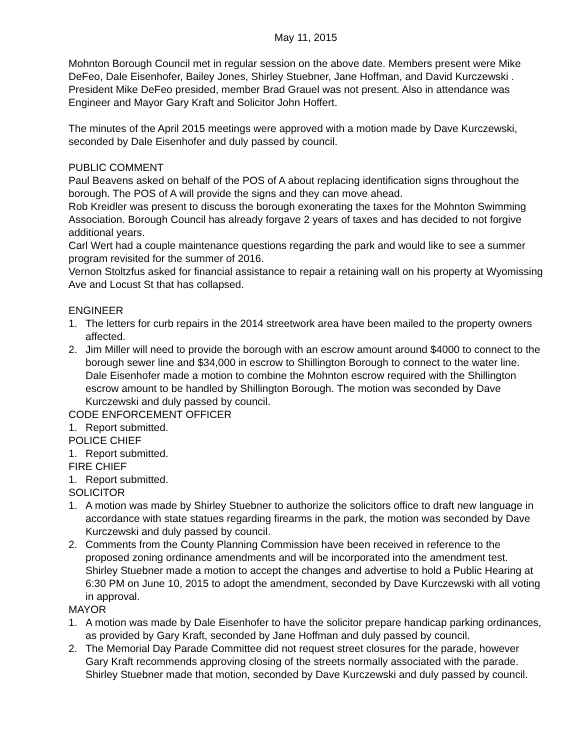May 11, 2015
Mohnton Borough Council met in regular session on the above date. Members present were Mike DeFeo, Dale Eisenhofer, Bailey Jones, Shirley Stuebner, Jane Hoffman, and David Kurczewski . President Mike DeFeo presided, member Brad Grauel was not present. Also in attendance was Engineer and Mayor Gary Kraft and Solicitor John Hoffert.
The minutes of the April 2015 meetings were approved with a motion made by Dave Kurczewski, seconded by Dale Eisenhofer and duly passed by council.
PUBLIC COMMENT
Paul Beavens asked on behalf of the POS of A about replacing identification signs throughout the borough. The POS of A will provide the signs and they can move ahead.
Rob Kreidler was present to discuss the borough exonerating the taxes for the Mohnton Swimming Association. Borough Council has already forgave 2 years of taxes and has decided to not forgive additional years.
Carl Wert had a couple maintenance questions regarding the park and would like to see a summer program revisited for the summer of 2016.
Vernon Stoltzfus asked for financial assistance to repair a retaining wall on his property at Wyomissing Ave and Locust St that has collapsed.
ENGINEER
1. The letters for curb repairs in the 2014 streetwork area have been mailed to the property owners affected.
2. Jim Miller will need to provide the borough with an escrow amount around $4000 to connect to the borough sewer line and $34,000 in escrow to Shillington Borough to connect to the water line. Dale Eisenhofer made a motion to combine the Mohnton escrow required with the Shillington escrow amount to be handled by Shillington Borough. The motion was seconded by Dave Kurczewski and duly passed by council.
CODE ENFORCEMENT OFFICER
1. Report submitted.
POLICE CHIEF
1. Report submitted.
FIRE CHIEF
1. Report submitted.
SOLICITOR
1. A motion was made by Shirley Stuebner to authorize the solicitors office to draft new language in accordance with state statues regarding firearms in the park, the motion was seconded by Dave Kurczewski and duly passed by council.
2. Comments from the County Planning Commission have been received in reference to the proposed zoning ordinance amendments and will be incorporated into the amendment test. Shirley Stuebner made a motion to accept the changes and advertise to hold a Public Hearing at 6:30 PM on June 10, 2015 to adopt the amendment, seconded by Dave Kurczewski with all voting in approval.
MAYOR
1. A motion was made by Dale Eisenhofer to have the solicitor prepare handicap parking ordinances, as provided by Gary Kraft, seconded by Jane Hoffman and duly passed by council.
2. The Memorial Day Parade Committee did not request street closures for the parade, however Gary Kraft recommends approving closing of the streets normally associated with the parade. Shirley Stuebner made that motion, seconded by Dave Kurczewski and duly passed by council.